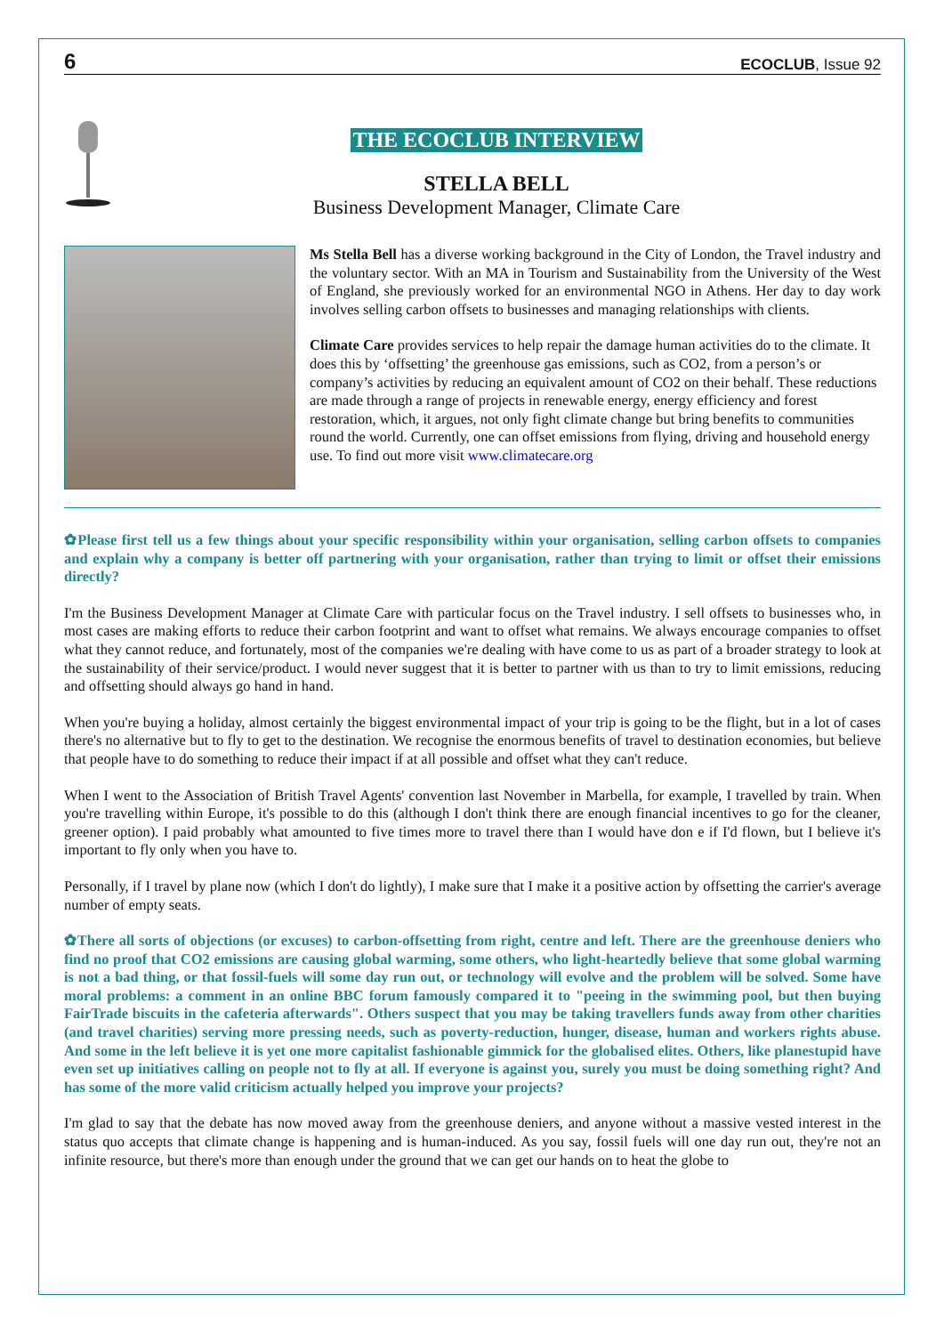6 ECOCLUB, Issue 92
THE ECOCLUB INTERVIEW
STELLA BELL
Business Development Manager, Climate Care
Ms Stella Bell has a diverse working background in the City of London, the Travel industry and the voluntary sector. With an MA in Tourism and Sustainability from the University of the West of England, she previously worked for an environmental NGO in Athens. Her day to day work involves selling carbon offsets to businesses and managing relationships with clients.
Climate Care provides services to help repair the damage human activities do to the climate. It does this by ‘offsetting’ the greenhouse gas emissions, such as CO2, from a person’s or company’s activities by reducing an equivalent amount of CO2 on their behalf. These reductions are made through a range of projects in renewable energy, energy efficiency and forest restoration, which, it argues, not only fight climate change but bring benefits to communities round the world. Currently, one can offset emissions from flying, driving and household energy use. To find out more visit www.climatecare.org
✿Please first tell us a few things about your specific responsibility within your organisation, selling carbon offsets to companies and explain why a company is better off partnering with your organisation, rather than trying to limit or offset their emissions directly?
I'm the Business Development Manager at Climate Care with particular focus on the Travel industry. I sell offsets to businesses who, in most cases are making efforts to reduce their carbon footprint and want to offset what remains. We always encourage companies to offset what they cannot reduce, and fortunately, most of the companies we're dealing with have come to us as part of a broader strategy to look at the sustainability of their service/product. I would never suggest that it is better to partner with us than to try to limit emissions, reducing and offsetting should always go hand in hand.
When you're buying a holiday, almost certainly the biggest environmental impact of your trip is going to be the flight, but in a lot of cases there's no alternative but to fly to get to the destination. We recognise the enormous benefits of travel to destination economies, but believe that people have to do something to reduce their impact if at all possible and offset what they can't reduce.
When I went to the Association of British Travel Agents' convention last November in Marbella, for example, I travelled by train. When you're travelling within Europe, it's possible to do this (although I don't think there are enough financial incentives to go for the cleaner, greener option). I paid probably what amounted to five times more to travel there than I would have don e if I'd flown, but I believe it's important to fly only when you have to.
Personally, if I travel by plane now (which I don't do lightly), I make sure that I make it a positive action by offsetting the carrier's average number of empty seats.
✿There all sorts of objections (or excuses) to carbon-offsetting from right, centre and left. There are the greenhouse deniers who find no proof that CO2 emissions are causing global warming, some others, who light-heartedly believe that some global warming is not a bad thing, or that fossil-fuels will some day run out, or technology will evolve and the problem will be solved. Some have moral problems: a comment in an online BBC forum famously compared it to "peeing in the swimming pool, but then buying FairTrade biscuits in the cafeteria afterwards". Others suspect that you may be taking travellers funds away from other charities (and travel charities) serving more pressing needs, such as poverty-reduction, hunger, disease, human and workers rights abuse. And some in the left believe it is yet one more capitalist fashionable gimmick for the globalised elites. Others, like planestupid have even set up initiatives calling on people not to fly at all. If everyone is against you, surely you must be doing something right? And has some of the more valid criticism actually helped you improve your projects?
I'm glad to say that the debate has now moved away from the greenhouse deniers, and anyone without a massive vested interest in the status quo accepts that climate change is happening and is human-induced. As you say, fossil fuels will one day run out, they're not an infinite resource, but there's more than enough under the ground that we can get our hands on to heat the globe to